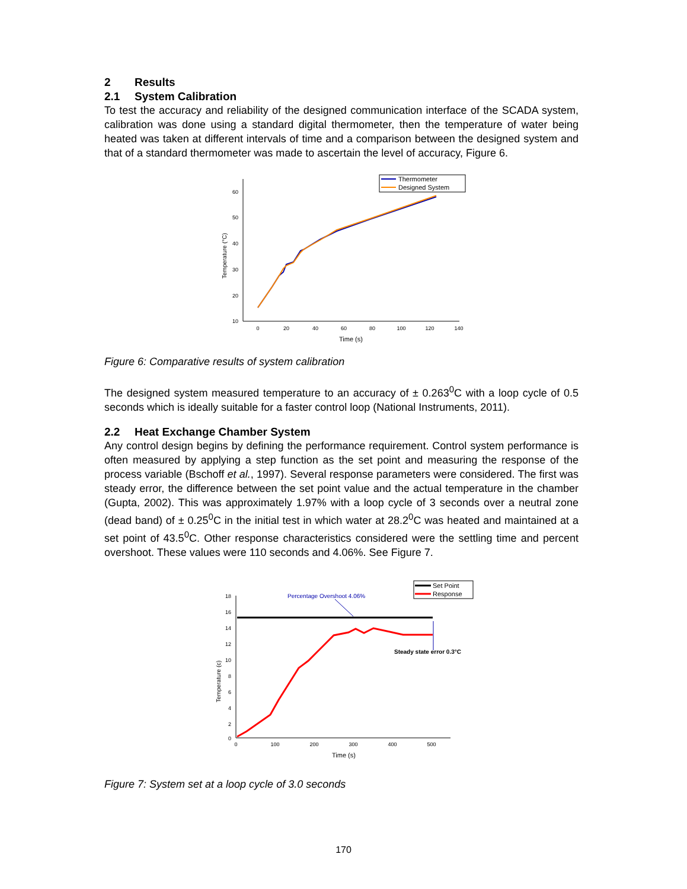2 Results
2.1 System Calibration
To test the accuracy and reliability of the designed communication interface of the SCADA system, calibration was done using a standard digital thermometer, then the temperature of water being heated was taken at different intervals of time and a comparison between the designed system and that of a standard thermometer was made to ascertain the level of accuracy, Figure 6.
60
50
40
30
20
10
0
20
40
60
80
100
120
140
Time (s)
Temperature (°C)
Thermometer
Designed System
Figure 6: Comparative results of system calibration
The designed system measured temperature to an accuracy of ± 0.263<sup>0</sup>C with a loop cycle of 0.5 seconds which is ideally suitable for a faster control loop (National Instruments, 2011).
2.2 Heat Exchange Chamber System
Any control design begins by defining the performance requirement. Control system performance is often measured by applying a step function as the set point and measuring the response of the process variable (Bschoff et al., 1997). Several response parameters were considered. The first was steady error, the difference between the set point value and the actual temperature in the chamber (Gupta, 2002). This was approximately 1.97% with a loop cycle of 3 seconds over a neutral zone (dead band) of ± 0.25<sup>0</sup>C in the initial test in which water at 28.2<sup>0</sup>C was heated and maintained at a set point of 43.5<sup>0</sup>C. Other response characteristics considered were the settling time and percent overshoot. These values were 110 seconds and 4.06%. See Figure 7.
18
16
14
12
10
8
6
4
2
0
0
100
200
300
400
500
Time (s)
Temperature (c)
Percentage Overshoot 4.06%
Steady state error 0.3°C
Set Point
Response
Figure 7: System set at a loop cycle of 3.0 seconds
170